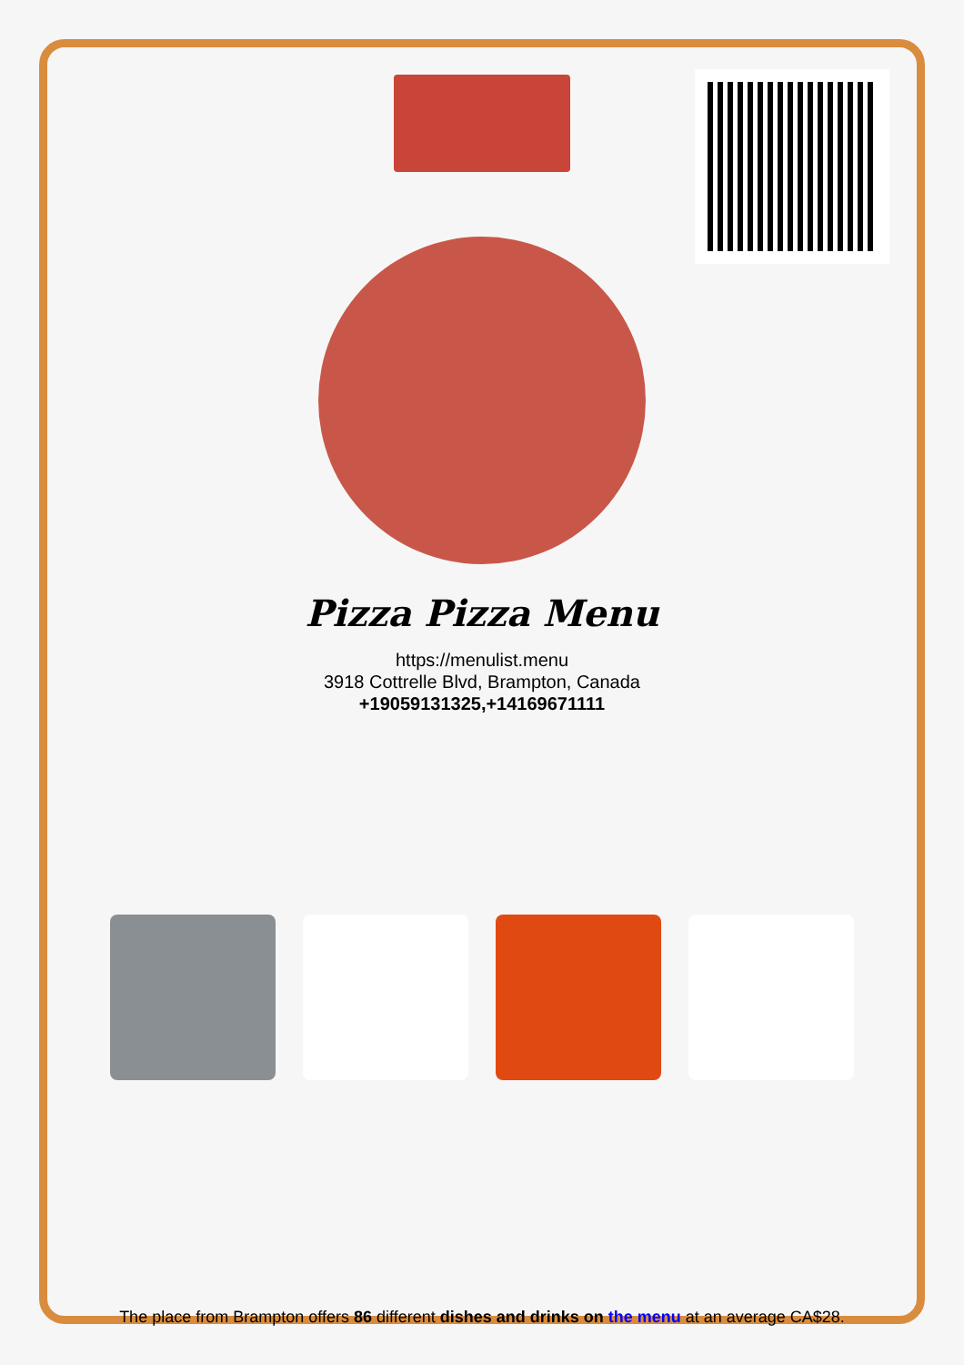Pizza Pizza Menu
https://menulist.menu
3918 Cottrelle Blvd, Brampton, Canada
+19059131325,+14169671111
The place from Brampton offers 86 different dishes and drinks on the menu at an average CA$28.